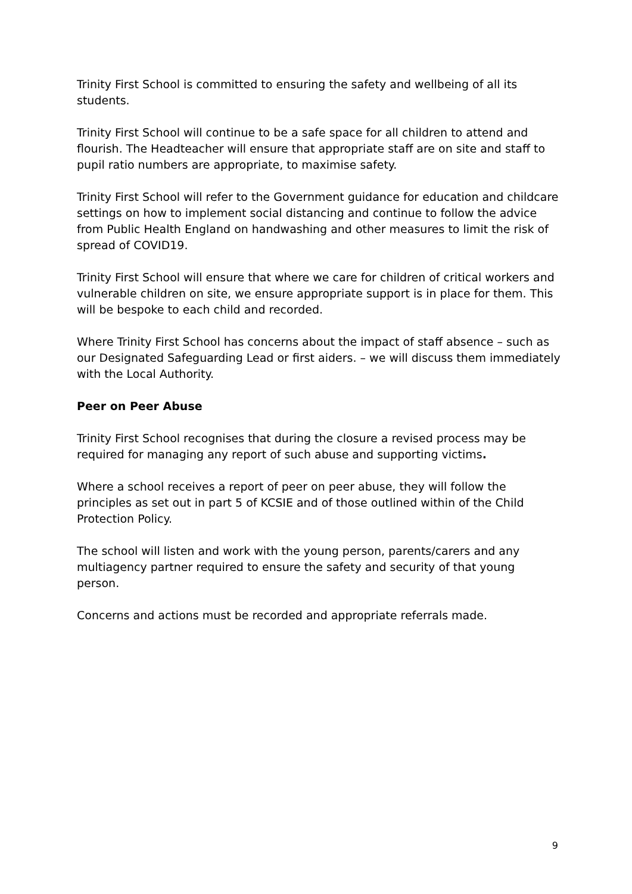Trinity First School is committed to ensuring the safety and wellbeing of all its students.
Trinity First School will continue to be a safe space for all children to attend and flourish. The Headteacher will ensure that appropriate staff are on site and staff to pupil ratio numbers are appropriate, to maximise safety.
Trinity First School will refer to the Government guidance for education and childcare settings on how to implement social distancing and continue to follow the advice from Public Health England on handwashing and other measures to limit the risk of spread of COVID19.
Trinity First School will ensure that where we care for children of critical workers and vulnerable children on site, we ensure appropriate support is in place for them. This will be bespoke to each child and recorded.
Where Trinity First School has concerns about the impact of staff absence – such as our Designated Safeguarding Lead or first aiders. – we will discuss them immediately with the Local Authority.
Peer on Peer Abuse
Trinity First School recognises that during the closure a revised process may be required for managing any report of such abuse and supporting victims.
Where a school receives a report of peer on peer abuse, they will follow the principles as set out in part 5 of KCSIE and of those outlined within of the Child Protection Policy.
The school will listen and work with the young person, parents/carers and any multiagency partner required to ensure the safety and security of that young person.
Concerns and actions must be recorded and appropriate referrals made.
9